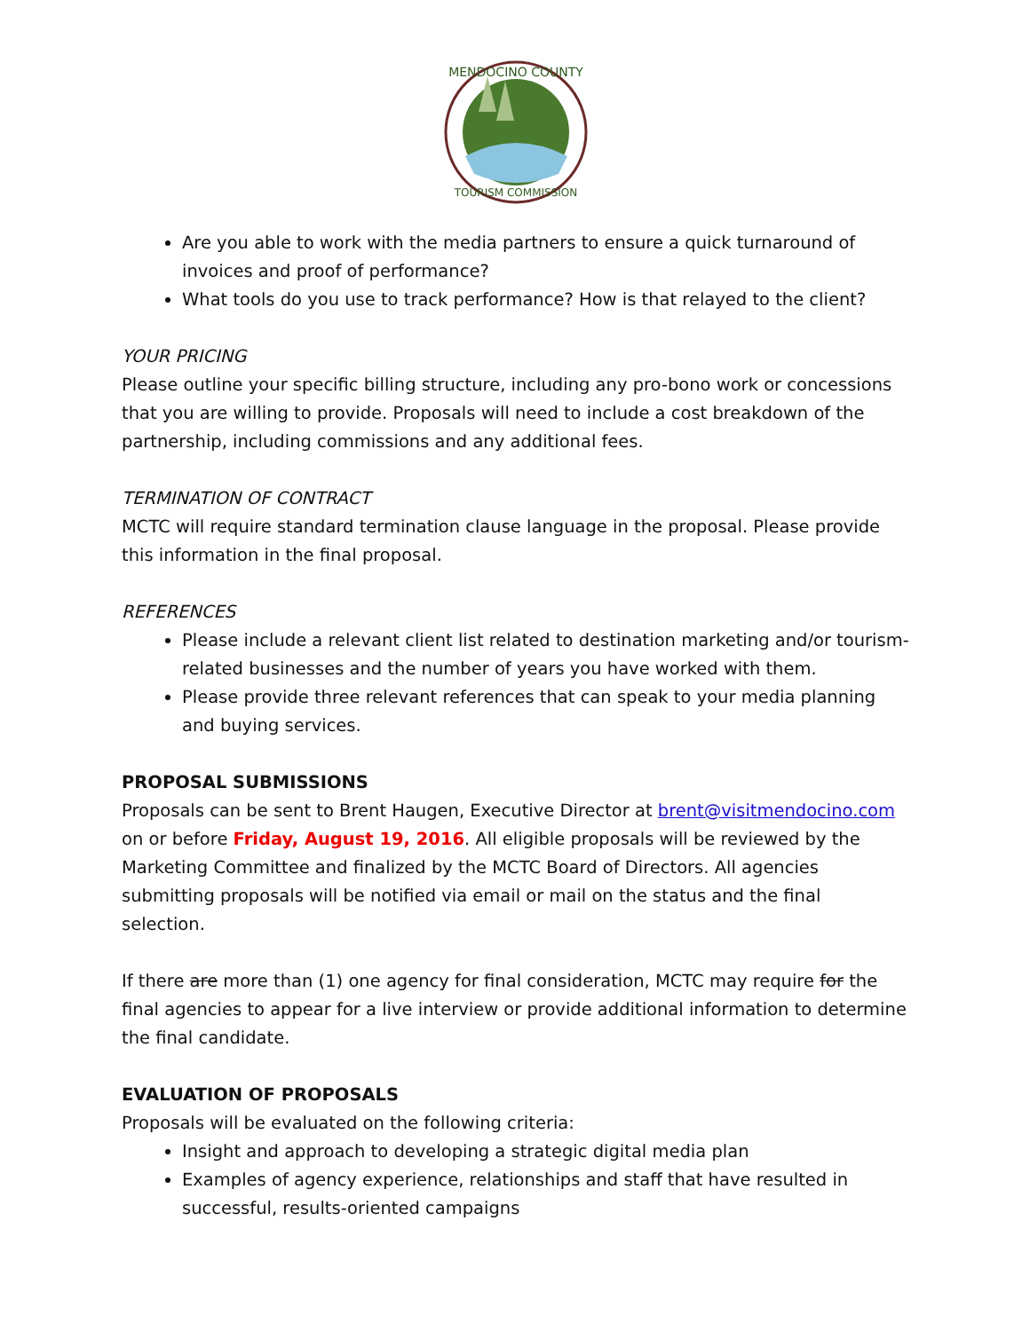MENDOCINO COUNTY
TOURISM COMMISSION
Are you able to work with the media partners to ensure a quick turnaround of invoices and proof of performance?
What tools do you use to track performance? How is that relayed to the client?
YOUR PRICING
Please outline your specific billing structure, including any pro-bono work or concessions that you are willing to provide. Proposals will need to include a cost breakdown of the partnership, including commissions and any additional fees.
TERMINATION OF CONTRACT
MCTC will require standard termination clause language in the proposal. Please provide this information in the final proposal.
REFERENCES
Please include a relevant client list related to destination marketing and/or tourism-related businesses and the number of years you have worked with them.
Please provide three relevant references that can speak to your media planning and buying services.
PROPOSAL SUBMISSIONS
Proposals can be sent to Brent Haugen, Executive Director at brent@visitmendocino.com on or before Friday, August 19, 2016. All eligible proposals will be reviewed by the Marketing Committee and finalized by the MCTC Board of Directors. All agencies submitting proposals will be notified via email or mail on the status and the final selection.
If there are more than (1) one agency for final consideration, MCTC may require for the final agencies to appear for a live interview or provide additional information to determine the final candidate.
EVALUATION OF PROPOSALS
Proposals will be evaluated on the following criteria:
Insight and approach to developing a strategic digital media plan
Examples of agency experience, relationships and staff that have resulted in successful, results-oriented campaigns